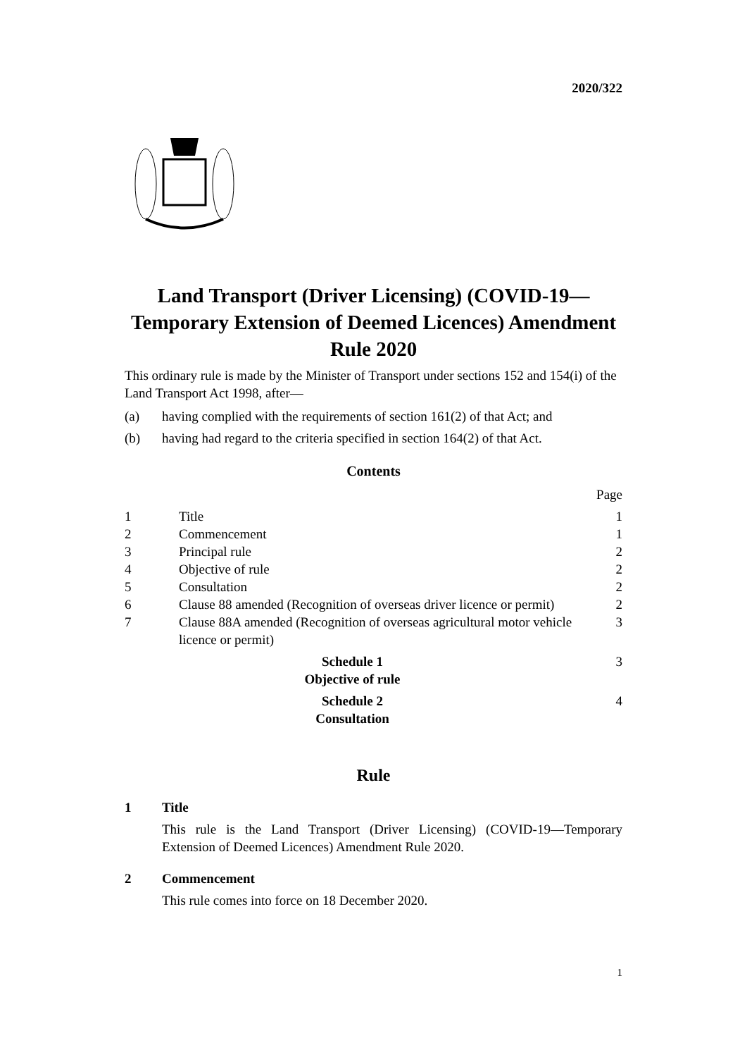2020/322
Land Transport (Driver Licensing) (COVID-19—
Temporary Extension of Deemed Licences) Amendment
Rule 2020
This ordinary rule is made by the Minister of Transport under sections 152 and 154(i) of the Land Transport Act 1998, after—
(a) having complied with the requirements of section 161(2) of that Act; and
(b) having had regard to the criteria specified in section 164(2) of that Act.
Contents
| | | Page |
| 1 | Title | 1 |
| 2 | Commencement | 1 |
| 3 | Principal rule | 2 |
| 4 | Objective of rule | 2 |
| 5 | Consultation | 2 |
| 6 | Clause 88 amended (Recognition of overseas driver licence or permit) | 2 |
| 7 | Clause 88A amended (Recognition of overseas agricultural motor vehicle licence or permit) | 3 |
| Schedule 1 Objective of rule | | 3 |
| Schedule 2 Consultation | | 4 |
Rule
1 Title
This rule is the Land Transport (Driver Licensing) (COVID-19—Temporary Extension of Deemed Licences) Amendment Rule 2020.
2 Commencement
This rule comes into force on 18 December 2020.
1